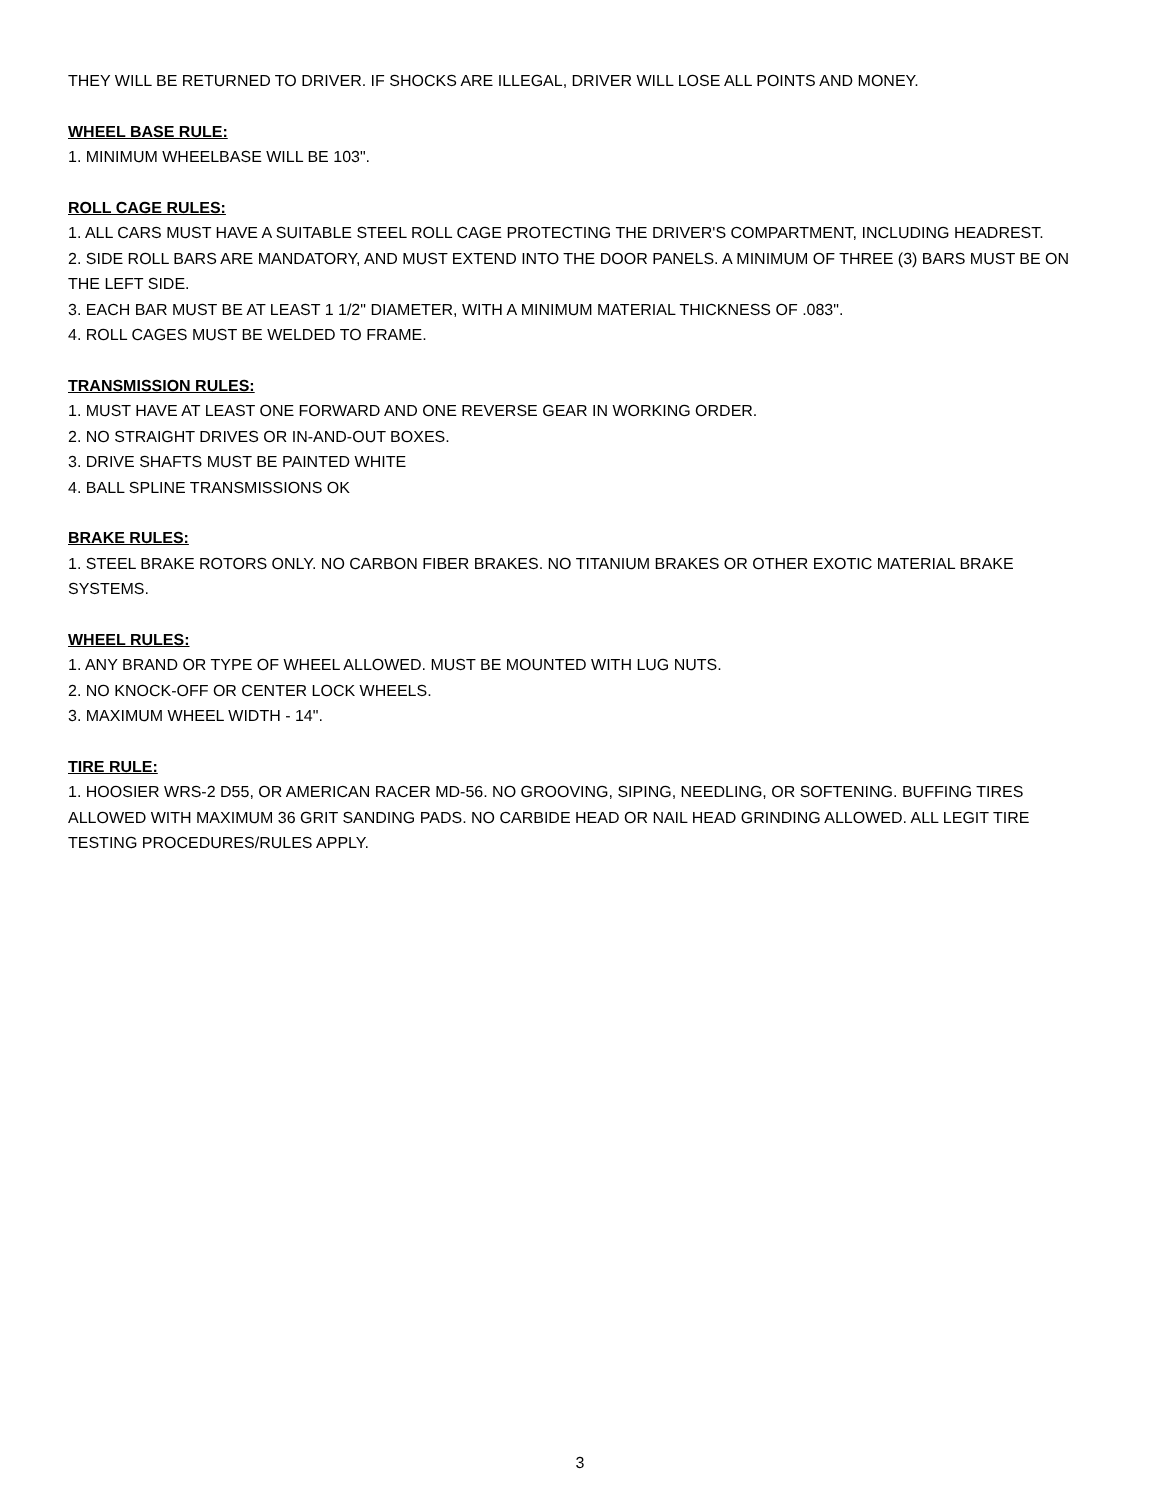THEY WILL BE RETURNED TO DRIVER. IF SHOCKS ARE ILLEGAL, DRIVER WILL LOSE ALL POINTS AND MONEY.
WHEEL BASE RULE:
1. MINIMUM WHEELBASE WILL BE 103".
ROLL CAGE RULES:
1. ALL CARS MUST HAVE A SUITABLE STEEL ROLL CAGE PROTECTING THE DRIVER'S COMPARTMENT, INCLUDING HEADREST.
2. SIDE ROLL BARS ARE MANDATORY, AND MUST EXTEND INTO THE DOOR PANELS. A MINIMUM OF THREE (3) BARS MUST BE ON THE LEFT SIDE.
3. EACH BAR MUST BE AT LEAST 1 1/2" DIAMETER, WITH A MINIMUM MATERIAL THICKNESS OF .083".
4. ROLL CAGES MUST BE WELDED TO FRAME.
TRANSMISSION RULES:
1. MUST HAVE AT LEAST ONE FORWARD AND ONE REVERSE GEAR IN WORKING ORDER.
2. NO STRAIGHT DRIVES OR IN-AND-OUT BOXES.
3. DRIVE SHAFTS MUST BE PAINTED WHITE
4. BALL SPLINE TRANSMISSIONS OK
BRAKE RULES:
1. STEEL BRAKE ROTORS ONLY. NO CARBON FIBER BRAKES. NO TITANIUM BRAKES OR OTHER EXOTIC MATERIAL BRAKE SYSTEMS.
WHEEL RULES:
1. ANY BRAND OR TYPE OF WHEEL ALLOWED. MUST BE MOUNTED WITH LUG NUTS.
2. NO KNOCK-OFF OR CENTER LOCK WHEELS.
3. MAXIMUM WHEEL WIDTH - 14".
TIRE RULE:
1. HOOSIER WRS-2 D55, OR AMERICAN RACER MD-56. NO GROOVING, SIPING, NEEDLING, OR SOFTENING. BUFFING TIRES ALLOWED WITH MAXIMUM 36 GRIT SANDING PADS. NO CARBIDE HEAD OR NAIL HEAD GRINDING ALLOWED. ALL LEGIT TIRE TESTING PROCEDURES/RULES APPLY.
3